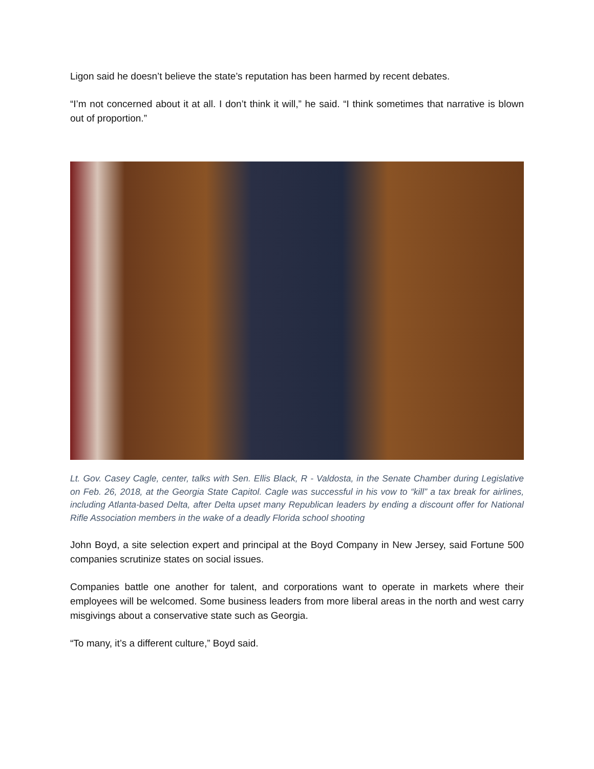Ligon said he doesn’t believe the state’s reputation has been harmed by recent debates.
“I’m not concerned about it at all. I don’t think it will,” he said. “I think sometimes that narrative is blown out of proportion.”
Lt. Gov. Casey Cagle, center, talks with Sen. Ellis Black, R - Valdosta, in the Senate Chamber during Legislative on Feb. 26, 2018, at the Georgia State Capitol. Cagle was successful in his vow to “kill” a tax break for airlines, including Atlanta-based Delta, after Delta upset many Republican leaders by ending a discount offer for National Rifle Association members in the wake of a deadly Florida school shooting
John Boyd, a site selection expert and principal at the Boyd Company in New Jersey, said Fortune 500 companies scrutinize states on social issues.
Companies battle one another for talent, and corporations want to operate in markets where their employees will be welcomed. Some business leaders from more liberal areas in the north and west carry misgivings about a conservative state such as Georgia.
“To many, it’s a different culture,” Boyd said.